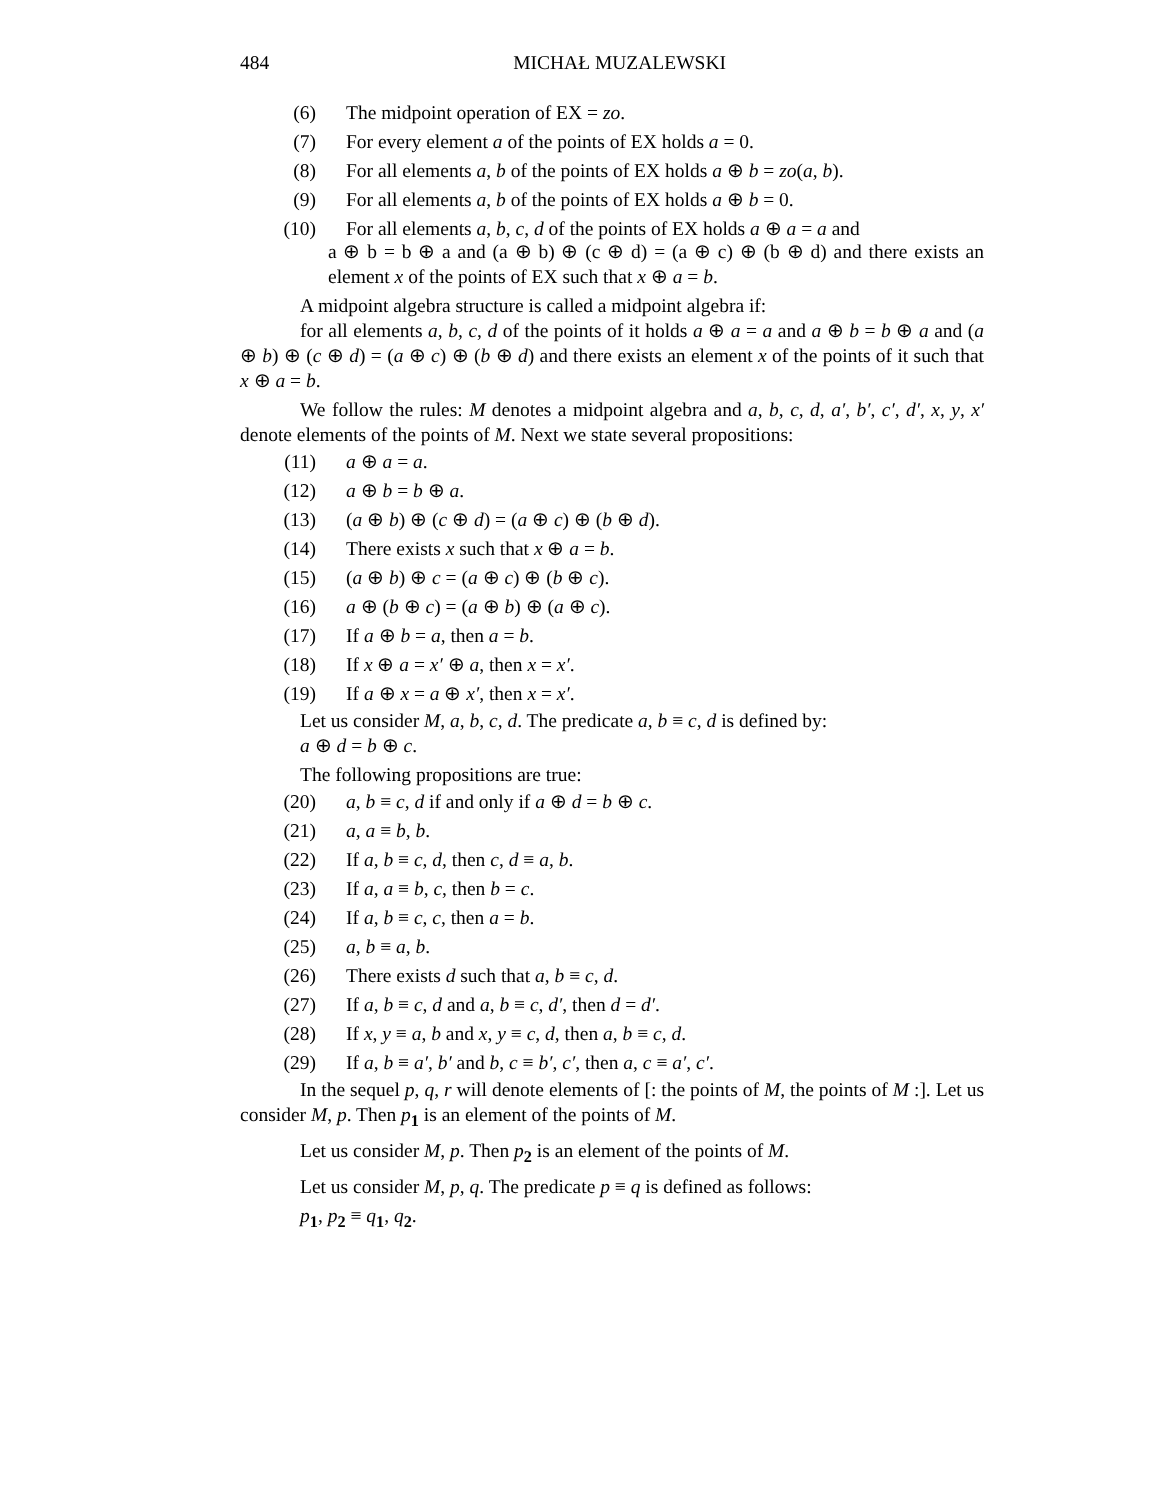484 MICHAŁ MUZALEWSKI
(6) The midpoint operation of EX = zo.
(7) For every element a of the points of EX holds a = 0.
(8) For all elements a, b of the points of EX holds a ⊕ b = zo(a, b).
(9) For all elements a, b of the points of EX holds a ⊕ b = 0.
(10) For all elements a, b, c, d of the points of EX holds a ⊕ a = a and
a ⊕ b = b ⊕ a and (a ⊕ b) ⊕ (c ⊕ d) = (a ⊕ c) ⊕ (b ⊕ d) and there exists an element x of the points of EX such that x ⊕ a = b.
A midpoint algebra structure is called a midpoint algebra if:
for all elements a, b, c, d of the points of it holds a ⊕ a = a and a ⊕ b = b ⊕ a and (a ⊕ b) ⊕ (c ⊕ d) = (a ⊕ c) ⊕ (b ⊕ d) and there exists an element x of the points of it such that x ⊕ a = b.
We follow the rules: M denotes a midpoint algebra and a, b, c, d, a′, b′, c′, d′, x, y, x′ denote elements of the points of M. Next we state several propositions:
(11) a ⊕ a = a.
(12) a ⊕ b = b ⊕ a.
(13) (a ⊕ b) ⊕ (c ⊕ d) = (a ⊕ c) ⊕ (b ⊕ d).
(14) There exists x such that x ⊕ a = b.
(15) (a ⊕ b) ⊕ c = (a ⊕ c) ⊕ (b ⊕ c).
(16) a ⊕ (b ⊕ c) = (a ⊕ b) ⊕ (a ⊕ c).
(17) If a ⊕ b = a, then a = b.
(18) If x ⊕ a = x′ ⊕ a, then x = x′.
(19) If a ⊕ x = a ⊕ x′, then x = x′.
Let us consider M, a, b, c, d. The predicate a, b ≡ c, d is defined by:
a ⊕ d = b ⊕ c.
The following propositions are true:
(20) a, b ≡ c, d if and only if a ⊕ d = b ⊕ c.
(21) a, a ≡ b, b.
(22) If a, b ≡ c, d, then c, d ≡ a, b.
(23) If a, a ≡ b, c, then b = c.
(24) If a, b ≡ c, c, then a = b.
(25) a, b ≡ a, b.
(26) There exists d such that a, b ≡ c, d.
(27) If a, b ≡ c, d and a, b ≡ c, d′, then d = d′.
(28) If x, y ≡ a, b and x, y ≡ c, d, then a, b ≡ c, d.
(29) If a, b ≡ a′, b′ and b, c ≡ b′, c′, then a, c ≡ a′, c′.
In the sequel p, q, r will denote elements of [: the points of M, the points of M :]. Let us consider M, p. Then p<sub>1</sub> is an element of the points of M.
Let us consider M, p. Then p<sub>2</sub> is an element of the points of M.
Let us consider M, p, q. The predicate p ≡ q is defined as follows:
p<sub>1</sub>, p<sub>2</sub> ≡ q<sub>1</sub>, q<sub>2</sub>.